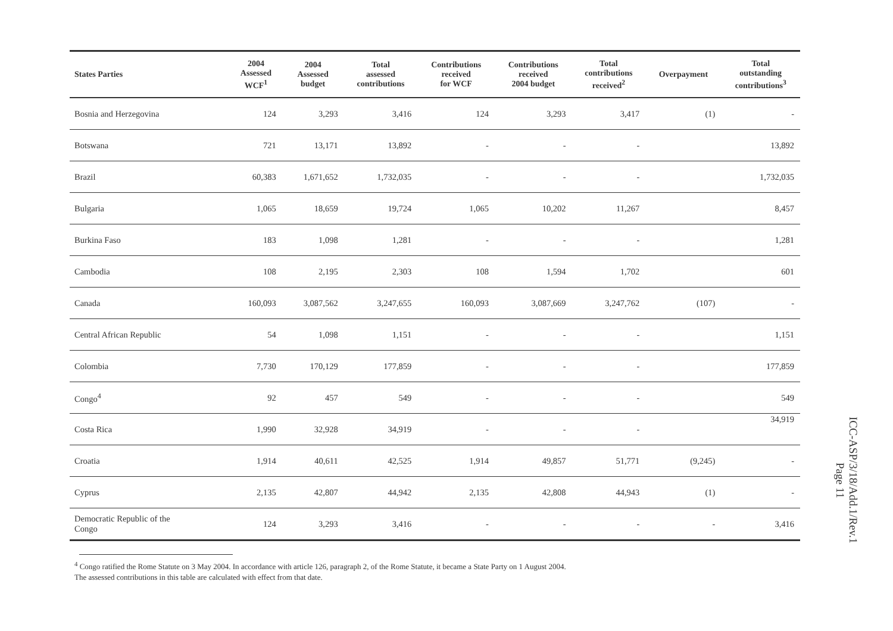| States Parties | 2004 Assessed WCF<sup>1</sup> | 2004 Assessed budget | Total assessed contributions | Contributions received for WCF | Contributions received 2004 budget | Total contributions received<sup>2</sup> | Overpayment | Total outstanding contributions<sup>3</sup> |
| --- | --- | --- | --- | --- | --- | --- | --- | --- |
| Bosnia and Herzegovina | 124 | 3,293 | 3,416 | 124 | 3,293 | 3,417 | (1) | - |
| Botswana | 721 | 13,171 | 13,892 | - | - | - | | 13,892 |
| Brazil | 60,383 | 1,671,652 | 1,732,035 | - | - | - | | 1,732,035 |
| Bulgaria | 1,065 | 18,659 | 19,724 | 1,065 | 10,202 | 11,267 | | 8,457 |
| Burkina Faso | 183 | 1,098 | 1,281 | - | - | - | | 1,281 |
| Cambodia | 108 | 2,195 | 2,303 | 108 | 1,594 | 1,702 | | 601 |
| Canada | 160,093 | 3,087,562 | 3,247,655 | 160,093 | 3,087,669 | 3,247,762 | (107) | - |
| Central African Republic | 54 | 1,098 | 1,151 | - | - | - | | 1,151 |
| Colombia | 7,730 | 170,129 | 177,859 | - | - | - | | 177,859 |
| Congo<sup>4</sup> | 92 | 457 | 549 | - | - | - | | 549 |
| Costa Rica | 1,990 | 32,928 | 34,919 | - | - | - | | 34,919 |
| Croatia | 1,914 | 40,611 | 42,525 | 1,914 | 49,857 | 51,771 | (9,245) | - |
| Cyprus | 2,135 | 42,807 | 44,942 | 2,135 | 42,808 | 44,943 | (1) | - |
| Democratic Republic of the Congo | 124 | 3,293 | 3,416 | - | - | - | - | 3,416 |
<sup>4</sup> Congo ratified the Rome Statute on 3 May 2004. In accordance with article 126, paragraph 2, of the Rome Statute, it became a State Party on 1 August 2004.
The assessed contributions in this table are calculated with effect from that date.
ICC-ASP/3/18/Add.1/Rev.1
Page 11